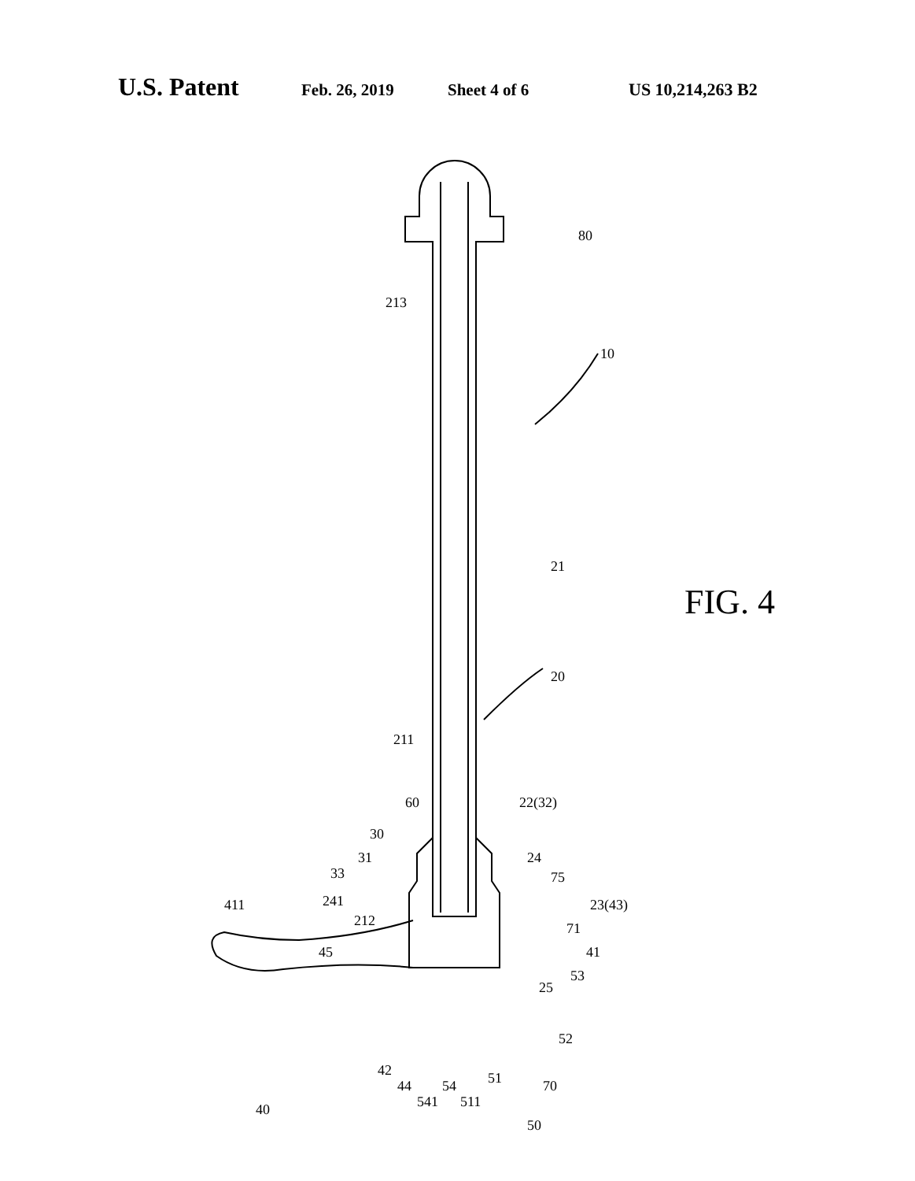U.S. Patent Feb. 26, 2019 Sheet 4 of 6 US 10,214,263 B2
80
213
10
21
FIG. 4
20
211
60 22(32)
30
31
33
24
75
241 23(43) 411
212 71
45 41
53
25
52
42
44
541
54
511
51 70
50
40